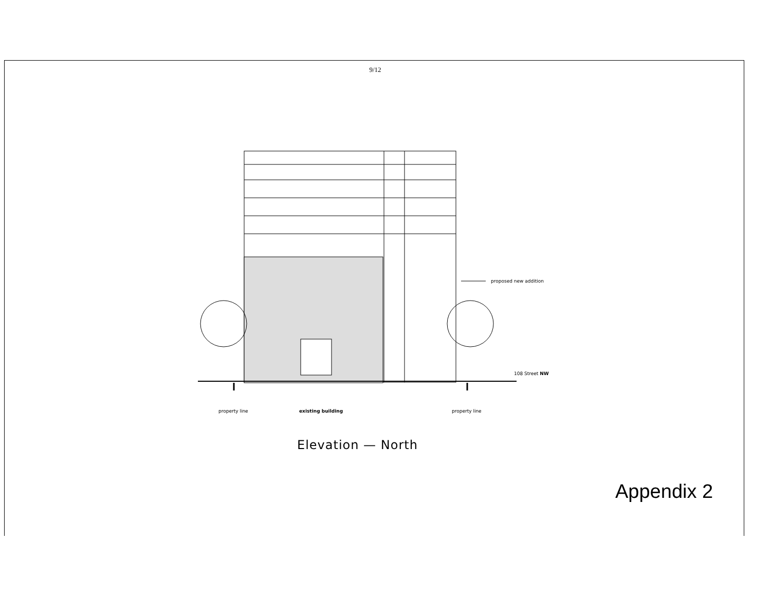9/12
proposed new addition
108 Street NW
property line existing building property line
Elevation — North
Appendix 2